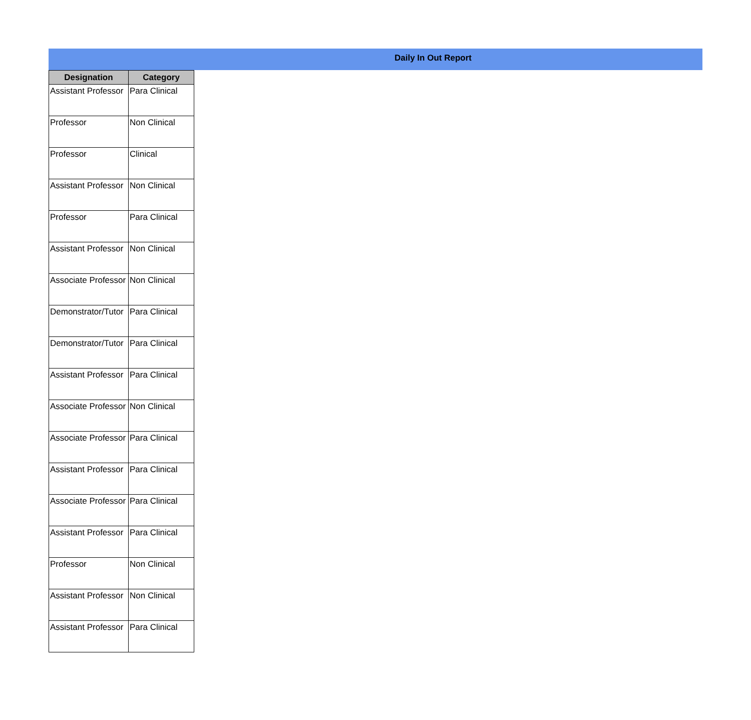Daily In Out Report
| Designation | Category |
| --- | --- |
| Assistant Professor | Para Clinical |
| Professor | Non Clinical |
| Professor | Clinical |
| Assistant Professor | Non Clinical |
| Professor | Para Clinical |
| Assistant Professor | Non Clinical |
| Associate Professor | Non Clinical |
| Demonstrator/Tutor | Para Clinical |
| Demonstrator/Tutor | Para Clinical |
| Assistant Professor | Para Clinical |
| Associate Professor | Non Clinical |
| Associate Professor | Para Clinical |
| Assistant Professor | Para Clinical |
| Associate Professor | Para Clinical |
| Assistant Professor | Para Clinical |
| Professor | Non Clinical |
| Assistant Professor | Non Clinical |
| Assistant Professor | Para Clinical |